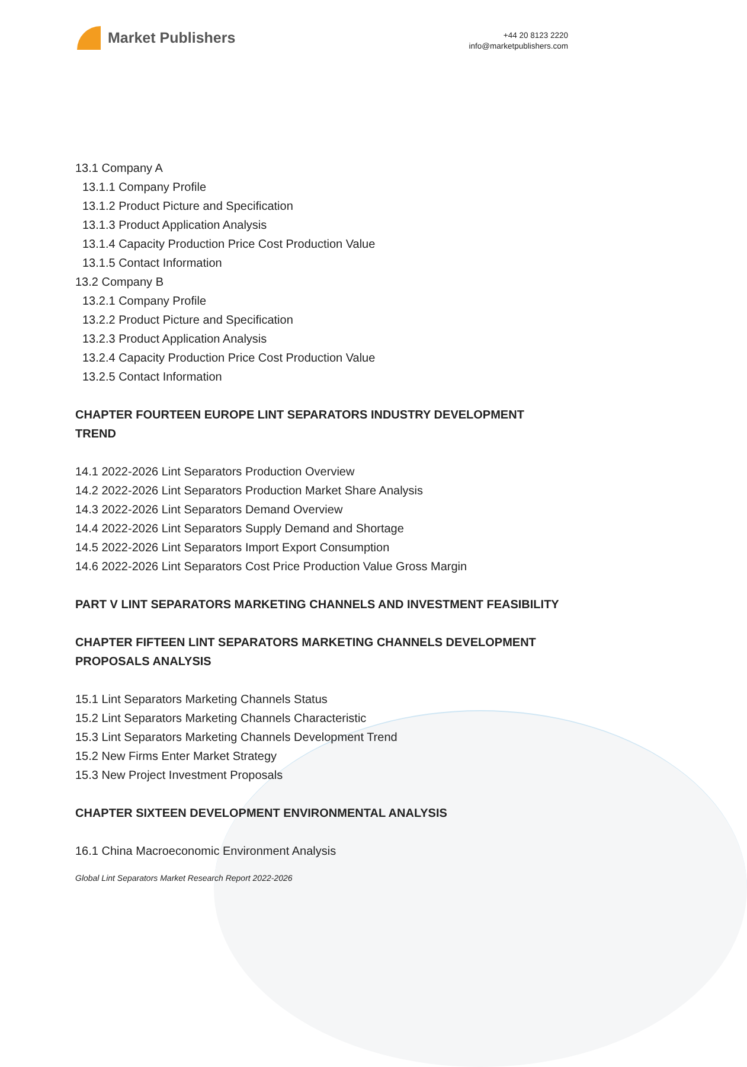Market Publishers
+44 20 8123 2220
info@marketpublishers.com
13.1 Company A
13.1.1 Company Profile
13.1.2 Product Picture and Specification
13.1.3 Product Application Analysis
13.1.4 Capacity Production Price Cost Production Value
13.1.5 Contact Information
13.2 Company B
13.2.1 Company Profile
13.2.2 Product Picture and Specification
13.2.3 Product Application Analysis
13.2.4 Capacity Production Price Cost Production Value
13.2.5 Contact Information
CHAPTER FOURTEEN EUROPE LINT SEPARATORS INDUSTRY DEVELOPMENT TREND
14.1 2022-2026 Lint Separators Production Overview
14.2 2022-2026 Lint Separators Production Market Share Analysis
14.3 2022-2026 Lint Separators Demand Overview
14.4 2022-2026 Lint Separators Supply Demand and Shortage
14.5 2022-2026 Lint Separators Import Export Consumption
14.6 2022-2026 Lint Separators Cost Price Production Value Gross Margin
PART V LINT SEPARATORS MARKETING CHANNELS AND INVESTMENT FEASIBILITY
CHAPTER FIFTEEN LINT SEPARATORS MARKETING CHANNELS DEVELOPMENT PROPOSALS ANALYSIS
15.1 Lint Separators Marketing Channels Status
15.2 Lint Separators Marketing Channels Characteristic
15.3 Lint Separators Marketing Channels Development Trend
15.2 New Firms Enter Market Strategy
15.3 New Project Investment Proposals
CHAPTER SIXTEEN DEVELOPMENT ENVIRONMENTAL ANALYSIS
16.1 China Macroeconomic Environment Analysis
Global Lint Separators Market Research Report 2022-2026